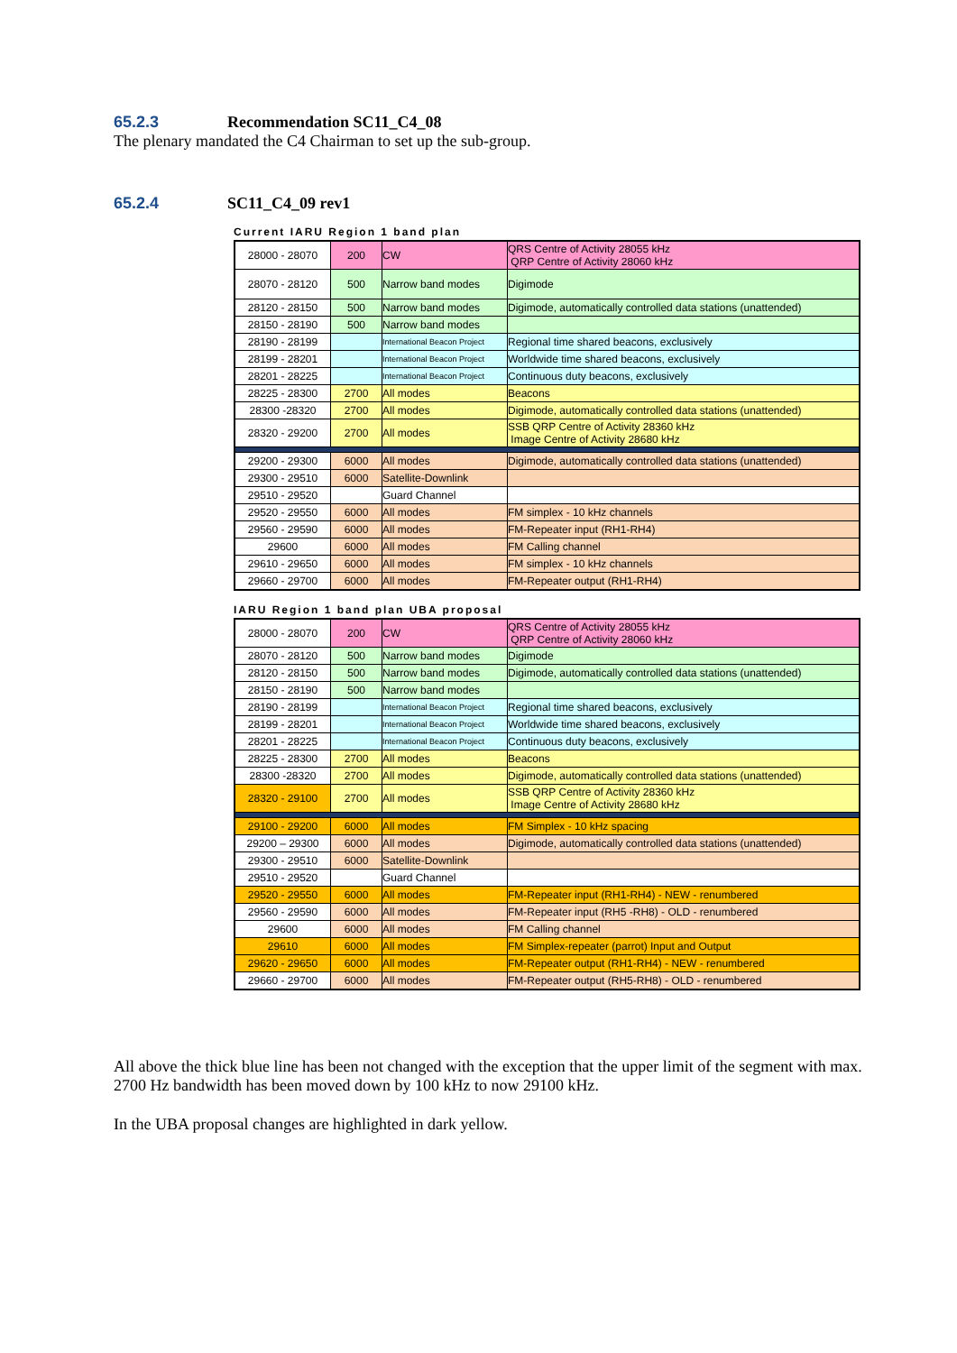65.2.3 Recommendation SC11_C4_08
The plenary mandated the C4 Chairman to set up the sub-group.
65.2.4 SC11_C4_09 rev1
Current IARU Region 1 band plan
| 28000 - 28070 | 200 | CW | QRS Centre of Activity 28055 kHz QRP Centre of Activity 28060 kHz |
| 28070 - 28120 | 500 | Narrow band modes | Digimode |
| 28120 - 28150 | 500 | Narrow band modes | Digimode, automatically controlled data stations (unattended) |
| 28150 - 28190 | 500 | Narrow band modes | |
| 28190 - 28199 | | International Beacon Project | Regional time shared beacons, exclusively |
| 28199 - 28201 | | International Beacon Project | Worldwide time shared beacons, exclusively |
| 28201 - 28225 | | International Beacon Project | Continuous duty beacons, exclusively |
| 28225 - 28300 | 2700 | All modes | Beacons |
| 28300 -28320 | 2700 | All modes | Digimode, automatically controlled data stations (unattended) |
| 28320 - 29200 | 2700 | All modes | SSB QRP Centre of Activity 28360 kHz Image Centre of Activity 28680 kHz |
| 29200 - 29300 | 6000 | All modes | Digimode, automatically controlled data stations (unattended) |
| 29300 - 29510 | 6000 | Satellite-Downlink | |
| 29510 - 29520 | | Guard Channel | |
| 29520 - 29550 | 6000 | All modes | FM simplex - 10 kHz channels |
| 29560 - 29590 | 6000 | All modes | FM-Repeater input (RH1-RH4) |
| 29600 | 6000 | All modes | FM Calling channel |
| 29610 - 29650 | 6000 | All modes | FM simplex - 10 kHz channels |
| 29660 - 29700 | 6000 | All modes | FM-Repeater output (RH1-RH4) |
IARU Region 1 band plan UBA proposal
| 28000 - 28070 | 200 | CW | QRS Centre of Activity 28055 kHz QRP Centre of Activity 28060 kHz |
| 28070 - 28120 | 500 | Narrow band modes | Digimode |
| 28120 - 28150 | 500 | Narrow band modes | Digimode, automatically controlled data stations (unattended) |
| 28150 - 28190 | 500 | Narrow band modes | |
| 28190 - 28199 | | International Beacon Project | Regional time shared beacons, exclusively |
| 28199 - 28201 | | International Beacon Project | Worldwide time shared beacons, exclusively |
| 28201 - 28225 | | International Beacon Project | Continuous duty beacons, exclusively |
| 28225 - 28300 | 2700 | All modes | Beacons |
| 28300 -28320 | 2700 | All modes | Digimode, automatically controlled data stations (unattended) |
| 28320 - 29100 | 2700 | All modes | SSB QRP Centre of Activity 28360 kHz Image Centre of Activity 28680 kHz |
| 29100 - 29200 | 6000 | All modes | FM Simplex - 10 kHz spacing |
| 29200 – 29300 | 6000 | All modes | Digimode, automatically controlled data stations (unattended) |
| 29300 - 29510 | 6000 | Satellite-Downlink | |
| 29510 - 29520 | | Guard Channel | |
| 29520 - 29550 | 6000 | All modes | FM-Repeater input (RH1-RH4) - NEW - renumbered |
| 29560 - 29590 | 6000 | All modes | FM-Repeater input (RH5 -RH8) - OLD - renumbered |
| 29600 | 6000 | All modes | FM Calling channel |
| 29610 | 6000 | All modes | FM Simplex-repeater (parrot) Input and Output |
| 29620 - 29650 | 6000 | All modes | FM-Repeater output (RH1-RH4) - NEW - renumbered |
| 29660 - 29700 | 6000 | All modes | FM-Repeater output (RH5-RH8) - OLD - renumbered |
All above the thick blue line has been not changed with the exception that the upper limit of the segment with max. 2700 Hz bandwidth has been moved down by 100 kHz to now 29100 kHz.
In the UBA proposal changes are highlighted in dark yellow.